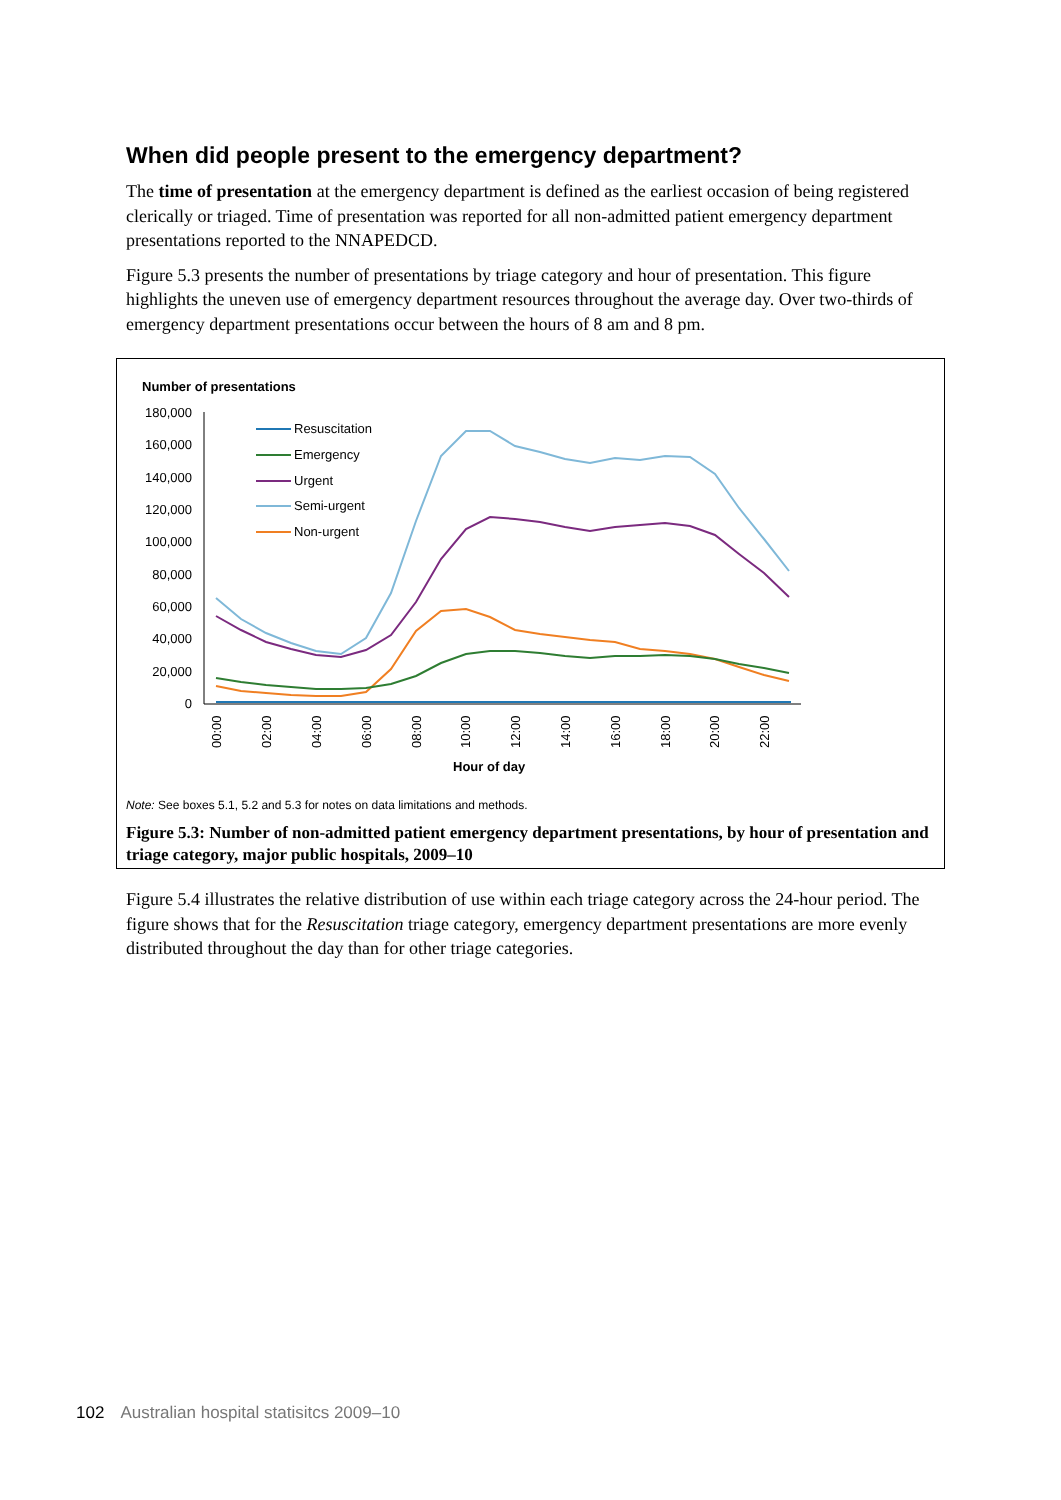When did people present to the emergency department?
The time of presentation at the emergency department is defined as the earliest occasion of being registered clerically or triaged. Time of presentation was reported for all non-admitted patient emergency department presentations reported to the NNAPEDCD.
Figure 5.3 presents the number of presentations by triage category and hour of presentation. This figure highlights the uneven use of emergency department resources throughout the average day. Over two-thirds of emergency department presentations occur between the hours of 8 am and 8 pm.
Number of presentations
180,000
160,000
140,000
120,000
100,000
80,000
60,000
40,000
20,000
0
00:00
02:00
04:00
06:00
08:00
10:00
12:00
14:00
16:00
18:00
20:00
22:00
Hour of day
Resuscitation
Emergency
Urgent
Semi-urgent
Non-urgent
Note: See boxes 5.1, 5.2 and 5.3 for notes on data limitations and methods.
Figure 5.3: Number of non-admitted patient emergency department presentations, by hour of presentation and triage category, major public hospitals, 2009–10
Figure 5.4 illustrates the relative distribution of use within each triage category across the 24-hour period. The figure shows that for the Resuscitation triage category, emergency department presentations are more evenly distributed throughout the day than for other triage categories.
102 Australian hospital statisitcs 2009–10